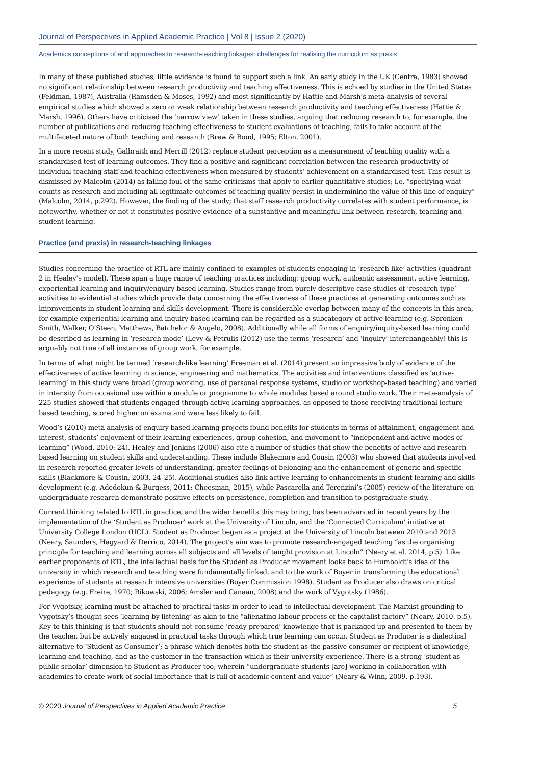Journal of Perspectives in Applied Academic Practice | Vol 8 | Issue 2 (2020)
Academics conceptions of and approaches to research-teaching linkages: challenges for realising the curriculum as praxis
In many of these published studies, little evidence is found to support such a link. An early study in the UK (Centra, 1983) showed no significant relationship between research productivity and teaching effectiveness. This is echoed by studies in the United States (Feldman, 1987), Australia (Ramsden & Moses, 1992) and most significantly by Hattie and Marsh’s meta-analysis of several empirical studies which showed a zero or weak relationship between research productivity and teaching effectiveness (Hattie & Marsh, 1996). Others have criticised the ‘narrow view’ taken in these studies, arguing that reducing research to, for example, the number of publications and reducing teaching effectiveness to student evaluations of teaching, fails to take account of the multifaceted nature of both teaching and research (Brew & Boud, 1995; Elton, 2001).
In a more recent study, Galbraith and Merrill (2012) replace student perception as a measurement of teaching quality with a standardised test of learning outcomes. They find a positive and significant correlation between the research productivity of individual teaching staff and teaching effectiveness when measured by students’ achievement on a standardised test. This result is dismissed by Malcolm (2014) as falling foul of the same criticisms that apply to earlier quantitative studies; i.e. “specifying what counts as research and including all legitimate outcomes of teaching quality persist in undermining the value of this line of enquiry” (Malcolm, 2014, p.292). However, the finding of the study; that staff research productivity correlates with student performance, is noteworthy, whether or not it constitutes positive evidence of a substantive and meaningful link between research, teaching and student learning.
Practice (and praxis) in research-teaching linkages
Studies concerning the practice of RTL are mainly confined to examples of students engaging in ‘research-like’ activities (quadrant 2 in Healey’s model). These span a huge range of teaching practices including: group work, authentic assessment, active learning, experiential learning and inquiry/enquiry-based learning. Studies range from purely descriptive case studies of ‘research-type’ activities to evidential studies which provide data concerning the effectiveness of these practices at generating outcomes such as improvements in student learning and skills development. There is considerable overlap between many of the concepts in this area, for example experiential learning and inquiry-based learning can be regarded as a subcategory of active learning (e.g. Spronken-Smith, Walker, O’Steen, Matthews, Batchelor & Angelo, 2008). Additionally while all forms of enquiry/inquiry-based learning could be described as learning in ‘research mode’ (Levy & Petrulis (2012) use the terms ‘research’ and ‘inquiry’ interchangeably) this is arguably not true of all instances of group work, for example.
In terms of what might be termed ‘research-like learning’ Freeman et al. (2014) present an impressive body of evidence of the effectiveness of active learning in science, engineering and mathematics. The activities and interventions classified as ‘active-learning’ in this study were broad (group working, use of personal response systems, studio or workshop-based teaching) and varied in intensity from occasional use within a module or programme to whole modules based around studio work. Their meta-analysis of 225 studies showed that students engaged through active learning approaches, as opposed to those receiving traditional lecture based teaching, scored higher on exams and were less likely to fail.
Wood’s (2010) meta-analysis of enquiry based learning projects found benefits for students in terms of attainment, engagement and interest, students’ enjoyment of their learning experiences, group cohesion, and movement to “independent and active modes of learning” (Wood, 2010: 24). Healey and Jenkins (2006) also cite a number of studies that show the benefits of active and research-based learning on student skills and understanding. These include Blakemore and Cousin (2003) who showed that students involved in research reported greater levels of understanding, greater feelings of belonging and the enhancement of generic and specific skills (Blackmore & Cousin, 2003, 24–25). Additional studies also link active learning to enhancements in student learning and skills development (e.g. Adedokun & Burgess, 2011; Cheesman, 2015), while Pascarella and Terenzini’s (2005) review of the literature on undergraduate research demonstrate positive effects on persistence, completion and transition to postgraduate study.
Current thinking related to RTL in practice, and the wider benefits this may bring, has been advanced in recent years by the implementation of the ‘Student as Producer’ work at the University of Lincoln, and the ‘Connected Curriculum’ initiative at University College London (UCL). Student as Producer began as a project at the University of Lincoln between 2010 and 2013 (Neary, Saunders, Hagyard & Derrico, 2014). The project’s aim was to promote research-engaged teaching “as the organising principle for teaching and learning across all subjects and all levels of taught provision at Lincoln” (Neary et al. 2014, p.5). Like earlier proponents of RTL, the intellectual basis for the Student as Producer movement looks back to Humboldt’s idea of the university in which research and teaching were fundamentally linked, and to the work of Boyer in transforming the educational experience of students at research intensive universities (Boyer Commission 1998). Student as Producer also draws on critical pedagogy (e.g. Freire, 1970; Rikowski, 2006; Amsler and Canaan, 2008) and the work of Vygotsky (1986).
For Vygotsky, learning must be attached to practical tasks in order to lead to intellectual development. The Marxist grounding to Vygotsky’s thought sees ‘learning by listening’ as akin to the “alienating labour process of the capitalist factory” (Neary, 2010. p.5). Key to this thinking is that students should not consume ‘ready-prepared’ knowledge that is packaged up and presented to them by the teacher, but be actively engaged in practical tasks through which true learning can occur. Student as Producer is a dialectical alternative to ‘Student as Consumer’; a phrase which denotes both the student as the passive consumer or recipient of knowledge, learning and teaching, and as the customer in the transaction which is their university experience. There is a strong ‘student as public scholar’ dimension to Student as Producer too, wherein “undergraduate students [are] working in collaboration with academics to create work of social importance that is full of academic content and value” (Neary & Winn, 2009. p.193).
© 2020 Journal of Perspectives in Applied Academic Practice 5